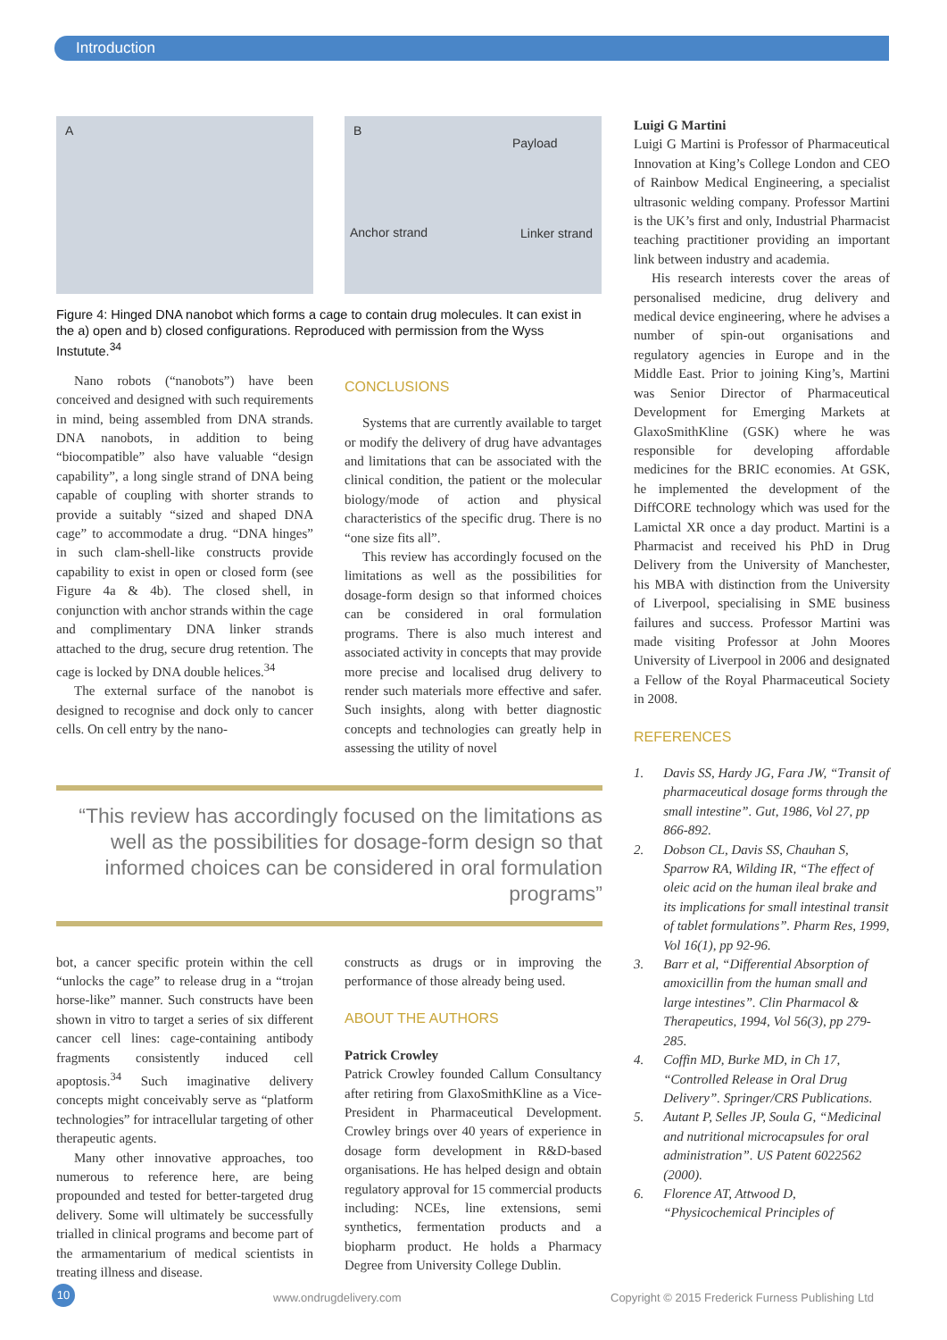Introduction
A
B
Payload
Anchor strand Linker strand
Figure 4: Hinged DNA nanobot which forms a cage to contain drug molecules. It can exist in the a) open and b) closed configurations. Reproduced with permission from the Wyss Instutute.<sup>34</sup>
Nano robots (“nanobots”) have been conceived and designed with such requirements in mind, being assembled from DNA strands. DNA nanobots, in addition to being “biocompatible” also have valuable “design capability”, a long single strand of DNA being capable of coupling with shorter strands to provide a suitably “sized and shaped DNA cage” to accommodate a drug. “DNA hinges” in such clam-shell-like constructs provide capability to exist in open or closed form (see Figure 4a & 4b). The closed shell, in conjunction with anchor strands within the cage and complimentary DNA linker strands attached to the drug, secure drug retention. The cage is locked by DNA double helices.<sup>34</sup>
The external surface of the nanobot is designed to recognise and dock only to cancer cells. On cell entry by the nano-
CONCLUSIONS
Systems that are currently available to target or modify the delivery of drug have advantages and limitations that can be associated with the clinical condition, the patient or the molecular biology/mode of action and physical characteristics of the specific drug. There is no “one size fits all”.
This review has accordingly focused on the limitations as well as the possibilities for dosage-form design so that informed choices can be considered in oral formulation programs. There is also much interest and associated activity in concepts that may provide more precise and localised drug delivery to render such materials more effective and safer. Such insights, along with better diagnostic concepts and technologies can greatly help in assessing the utility of novel
“This review has accordingly focused on the limitations as well as the possibilities for dosage-form design so that informed choices can be considered in oral formulation programs”
bot, a cancer specific protein within the cell “unlocks the cage” to release drug in a “trojan horse-like” manner. Such constructs have been shown in vitro to target a series of six different cancer cell lines: cage-containing antibody fragments consistently induced cell apoptosis.<sup>34</sup> Such imaginative delivery concepts might conceivably serve as “platform technologies” for intracellular targeting of other therapeutic agents.
Many other innovative approaches, too numerous to reference here, are being propounded and tested for better-targeted drug delivery. Some will ultimately be successfully trialled in clinical programs and become part of the armamentarium of medical scientists in treating illness and disease.
constructs as drugs or in improving the performance of those already being used.
ABOUT THE AUTHORS
Patrick Crowley
Patrick Crowley founded Callum Consultancy after retiring from GlaxoSmithKline as a Vice-President in Pharmaceutical Development. Crowley brings over 40 years of experience in dosage form development in R&D-based organisations. He has helped design and obtain regulatory approval for 15 commercial products including: NCEs, line extensions, semi synthetics, fermentation products and a biopharm product. He holds a Pharmacy Degree from University College Dublin.
Luigi G Martini
Luigi G Martini is Professor of Pharmaceutical Innovation at King’s College London and CEO of Rainbow Medical Engineering, a specialist ultrasonic welding company. Professor Martini is the UK’s first and only, Industrial Pharmacist teaching practitioner providing an important link between industry and academia.
His research interests cover the areas of personalised medicine, drug delivery and medical device engineering, where he advises a number of spin-out organisations and regulatory agencies in Europe and in the Middle East. Prior to joining King’s, Martini was Senior Director of Pharmaceutical Development for Emerging Markets at GlaxoSmithKline (GSK) where he was responsible for developing affordable medicines for the BRIC economies. At GSK, he implemented the development of the DiffCORE technology which was used for the Lamictal XR once a day product. Martini is a Pharmacist and received his PhD in Drug Delivery from the University of Manchester, his MBA with distinction from the University of Liverpool, specialising in SME business failures and success. Professor Martini was made visiting Professor at John Moores University of Liverpool in 2006 and designated a Fellow of the Royal Pharmaceutical Society in 2008.
REFERENCES
1. Davis SS, Hardy JG, Fara JW, “Transit of pharmaceutical dosage forms through the small intestine”. Gut, 1986, Vol 27, pp 866-892.
2. Dobson CL, Davis SS, Chauhan S, Sparrow RA, Wilding IR, “The effect of oleic acid on the human ileal brake and its implications for small intestinal transit of tablet formulations”. Pharm Res, 1999, Vol 16(1), pp 92-96.
3. Barr et al, “Differential Absorption of amoxicillin from the human small and large intestines”. Clin Pharmacol & Therapeutics, 1994, Vol 56(3), pp 279-285.
4. Coffin MD, Burke MD, in Ch 17, “Controlled Release in Oral Drug Delivery”. Springer/CRS Publications.
5. Autant P, Selles JP, Soula G, “Medicinal and nutritional microcapsules for oral administration”. US Patent 6022562 (2000).
6. Florence AT, Attwood D, “Physicochemical Principles of
10 www.ondrugdelivery.com Copyright © 2015 Frederick Furness Publishing Ltd